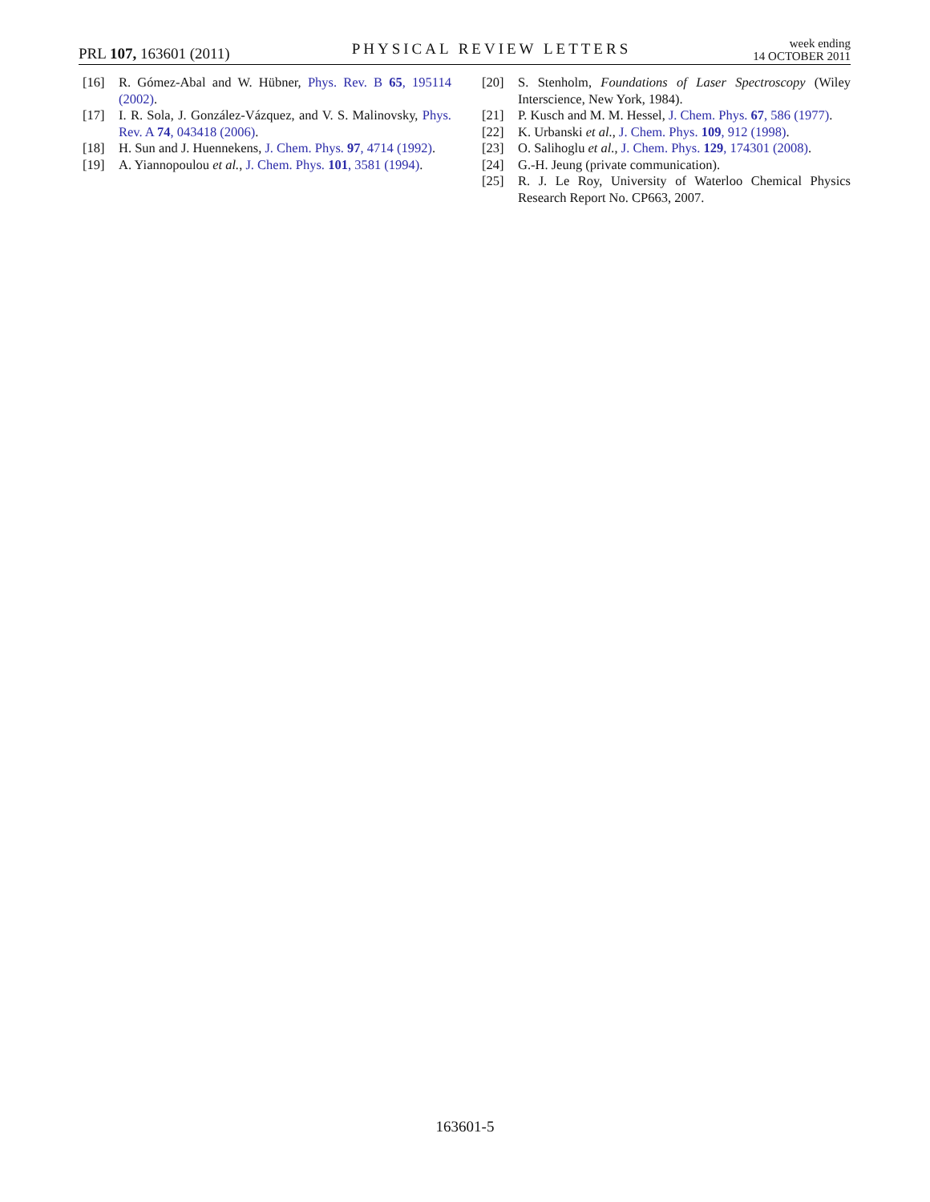PRL 107, 163601 (2011)
PHYSICAL REVIEW LETTERS
week ending
14 OCTOBER 2011
[16] R. Gómez-Abal and W. Hübner, Phys. Rev. B 65, 195114 (2002).
[17] I. R. Sola, J. González-Vázquez, and V. S. Malinovsky, Phys. Rev. A 74, 043418 (2006).
[18] H. Sun and J. Huennekens, J. Chem. Phys. 97, 4714 (1992).
[19] A. Yiannopoulou et al., J. Chem. Phys. 101, 3581 (1994).
[20] S. Stenholm, Foundations of Laser Spectroscopy (Wiley Interscience, New York, 1984).
[21] P. Kusch and M. M. Hessel, J. Chem. Phys. 67, 586 (1977).
[22] K. Urbanski et al., J. Chem. Phys. 109, 912 (1998).
[23] O. Salihoglu et al., J. Chem. Phys. 129, 174301 (2008).
[24] G.-H. Jeung (private communication).
[25] R. J. Le Roy, University of Waterloo Chemical Physics Research Report No. CP663, 2007.
163601-5